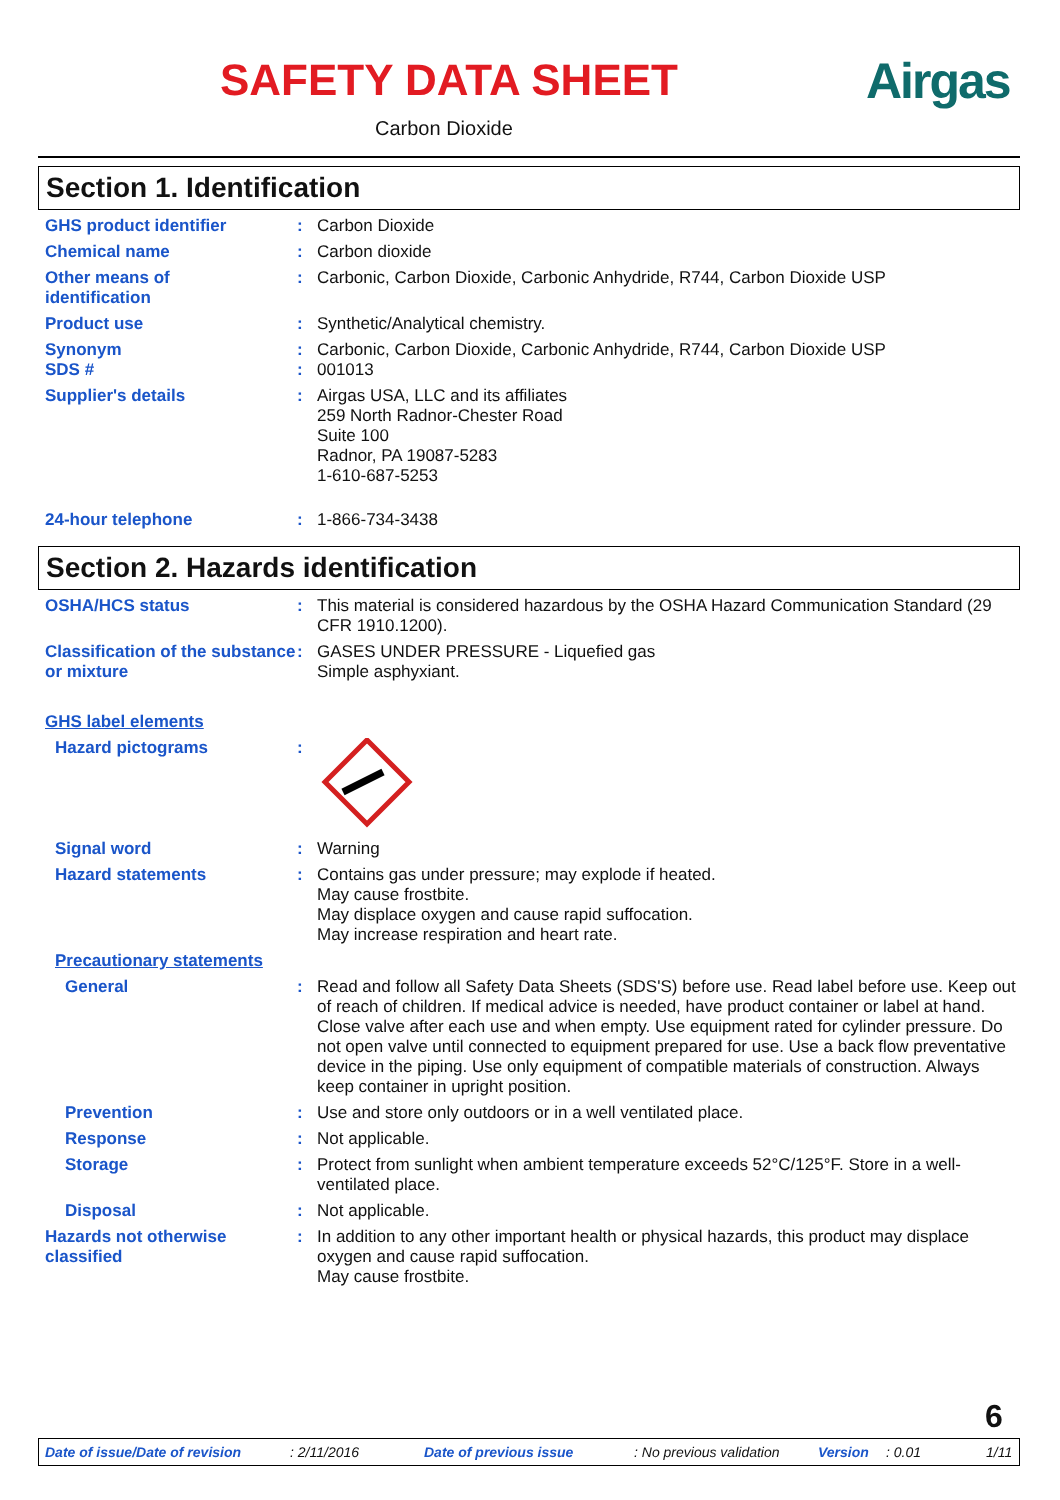SAFETY DATA SHEET Airgas
Carbon Dioxide
Section 1. Identification
GHS product identifier : Carbon Dioxide
Chemical name : Carbon dioxide
Other means of
identification
: Carbonic, Carbon Dioxide, Carbonic Anhydride, R744, Carbon Dioxide USP
Product use : Synthetic/Analytical chemistry.
Synonym : Carbonic, Carbon Dioxide, Carbonic Anhydride, R744, Carbon Dioxide USP
SDS # : 001013
Supplier's details : Airgas USA, LLC and its affiliates
259 North Radnor-Chester Road
Suite 100
Radnor, PA 19087-5283
1-610-687-5253
24-hour telephone : 1-866-734-3438
Section 2. Hazards identification
OSHA/HCS status : This material is considered hazardous by the OSHA Hazard Communication Standard (29 CFR 1910.1200).
Classification of the substance or mixture
: GASES UNDER PRESSURE - Liquefied gas
Simple asphyxiant.
GHS label elements
Hazard pictograms :
Signal word : Warning
Hazard statements : Contains gas under pressure; may explode if heated.
May cause frostbite.
May displace oxygen and cause rapid suffocation.
May increase respiration and heart rate.
Precautionary statements
General : Read and follow all Safety Data Sheets (SDS'S) before use. Read label before use. Keep out of reach of children. If medical advice is needed, have product container or label at hand. Close valve after each use and when empty. Use equipment rated for cylinder pressure. Do not open valve until connected to equipment prepared for use. Use a back flow preventative device in the piping. Use only equipment of compatible materials of construction. Always keep container in upright position.
Prevention : Use and store only outdoors or in a well ventilated place.
Response : Not applicable.
Storage : Protect from sunlight when ambient temperature exceeds 52°C/125°F. Store in a well-ventilated place.
Disposal : Not applicable.
Hazards not otherwise classified
: In addition to any other important health or physical hazards, this product may displace oxygen and cause rapid suffocation.
May cause frostbite.
6
Date of issue/Date of revision: 2/11/2016 Date of previous issue: No previous validation Version: 0.01 1/11